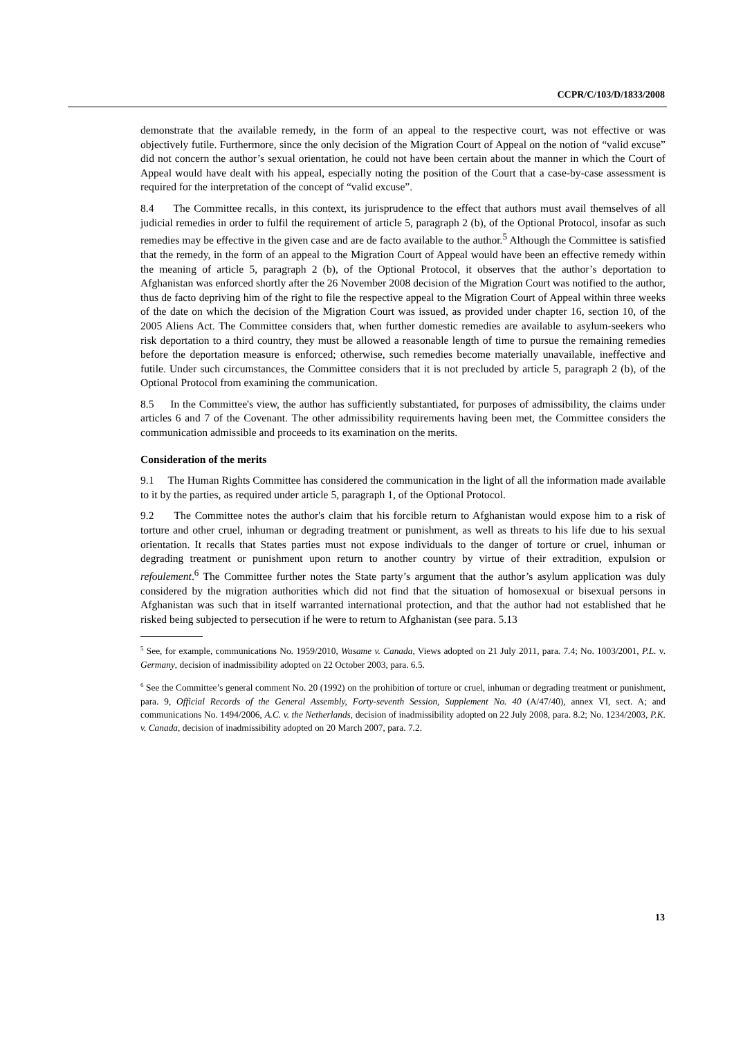CCPR/C/103/D/1833/2008
demonstrate that the available remedy, in the form of an appeal to the respective court, was not effective or was objectively futile. Furthermore, since the only decision of the Migration Court of Appeal on the notion of “valid excuse” did not concern the author’s sexual orientation, he could not have been certain about the manner in which the Court of Appeal would have dealt with his appeal, especially noting the position of the Court that a case-by-case assessment is required for the interpretation of the concept of “valid excuse”.
8.4 The Committee recalls, in this context, its jurisprudence to the effect that authors must avail themselves of all judicial remedies in order to fulfil the requirement of article 5, paragraph 2 (b), of the Optional Protocol, insofar as such remedies may be effective in the given case and are de facto available to the author.<sup>5</sup> Although the Committee is satisfied that the remedy, in the form of an appeal to the Migration Court of Appeal would have been an effective remedy within the meaning of article 5, paragraph 2 (b), of the Optional Protocol, it observes that the author’s deportation to Afghanistan was enforced shortly after the 26 November 2008 decision of the Migration Court was notified to the author, thus de facto depriving him of the right to file the respective appeal to the Migration Court of Appeal within three weeks of the date on which the decision of the Migration Court was issued, as provided under chapter 16, section 10, of the 2005 Aliens Act. The Committee considers that, when further domestic remedies are available to asylum-seekers who risk deportation to a third country, they must be allowed a reasonable length of time to pursue the remaining remedies before the deportation measure is enforced; otherwise, such remedies become materially unavailable, ineffective and futile. Under such circumstances, the Committee considers that it is not precluded by article 5, paragraph 2 (b), of the Optional Protocol from examining the communication.
8.5 In the Committee's view, the author has sufficiently substantiated, for purposes of admissibility, the claims under articles 6 and 7 of the Covenant. The other admissibility requirements having been met, the Committee considers the communication admissible and proceeds to its examination on the merits.
Consideration of the merits
9.1 The Human Rights Committee has considered the communication in the light of all the information made available to it by the parties, as required under article 5, paragraph 1, of the Optional Protocol.
9.2 The Committee notes the author's claim that his forcible return to Afghanistan would expose him to a risk of torture and other cruel, inhuman or degrading treatment or punishment, as well as threats to his life due to his sexual orientation. It recalls that States parties must not expose individuals to the danger of torture or cruel, inhuman or degrading treatment or punishment upon return to another country by virtue of their extradition, expulsion or refoulement.<sup>6</sup> The Committee further notes the State party’s argument that the author’s asylum application was duly considered by the migration authorities which did not find that the situation of homosexual or bisexual persons in Afghanistan was such that in itself warranted international protection, and that the author had not established that he risked being subjected to persecution if he were to return to Afghanistan (see para. 5.13
<sup>5</sup> See, for example, communications No. 1959/2010, Wasame v. Canada, Views adopted on 21 July 2011, para. 7.4; No. 1003/2001, P.L. v. Germany, decision of inadmissibility adopted on 22 October 2003, para. 6.5.
<sup>6</sup> See the Committee’s general comment No. 20 (1992) on the prohibition of torture or cruel, inhuman or degrading treatment or punishment, para. 9, Official Records of the General Assembly, Forty-seventh Session, Supplement No. 40 (A/47/40), annex VI, sect. A; and communications No. 1494/2006, A.C. v. the Netherlands, decision of inadmissibility adopted on 22 July 2008, para. 8.2; No. 1234/2003, P.K. v. Canada, decision of inadmissibility adopted on 20 March 2007, para. 7.2.
13